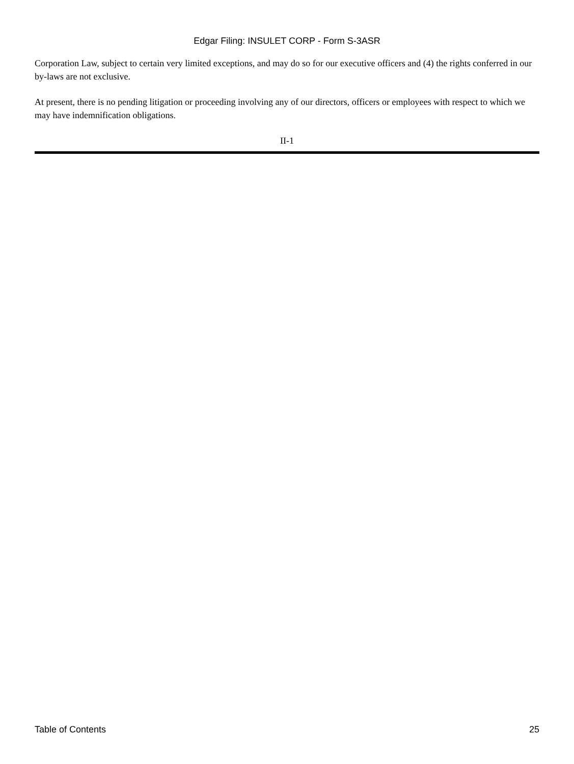Edgar Filing: INSULET CORP - Form S-3ASR
Corporation Law, subject to certain very limited exceptions, and may do so for our executive officers and (4) the rights conferred in our by-laws are not exclusive.
At present, there is no pending litigation or proceeding involving any of our directors, officers or employees with respect to which we may have indemnification obligations.
II-1
Table of Contents 25